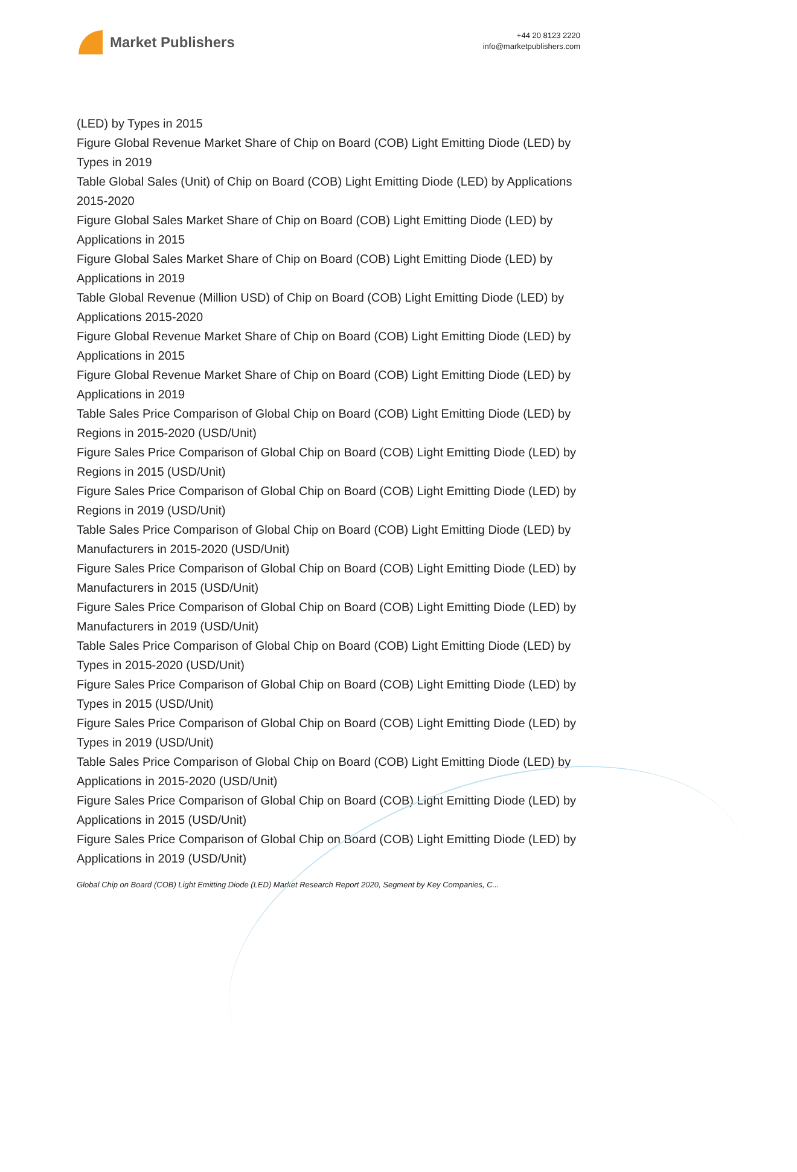Market Publishers
+44 20 8123 2220
info@marketpublishers.com
(LED) by Types in 2015
Figure Global Revenue Market Share of Chip on Board (COB) Light Emitting Diode (LED) by Types in 2019
Table Global Sales (Unit) of Chip on Board (COB) Light Emitting Diode (LED) by Applications 2015-2020
Figure Global Sales Market Share of Chip on Board (COB) Light Emitting Diode (LED) by Applications in 2015
Figure Global Sales Market Share of Chip on Board (COB) Light Emitting Diode (LED) by Applications in 2019
Table Global Revenue (Million USD) of Chip on Board (COB) Light Emitting Diode (LED) by Applications 2015-2020
Figure Global Revenue Market Share of Chip on Board (COB) Light Emitting Diode (LED) by Applications in 2015
Figure Global Revenue Market Share of Chip on Board (COB) Light Emitting Diode (LED) by Applications in 2019
Table Sales Price Comparison of Global Chip on Board (COB) Light Emitting Diode (LED) by Regions in 2015-2020 (USD/Unit)
Figure Sales Price Comparison of Global Chip on Board (COB) Light Emitting Diode (LED) by Regions in 2015 (USD/Unit)
Figure Sales Price Comparison of Global Chip on Board (COB) Light Emitting Diode (LED) by Regions in 2019 (USD/Unit)
Table Sales Price Comparison of Global Chip on Board (COB) Light Emitting Diode (LED) by Manufacturers in 2015-2020 (USD/Unit)
Figure Sales Price Comparison of Global Chip on Board (COB) Light Emitting Diode (LED) by Manufacturers in 2015 (USD/Unit)
Figure Sales Price Comparison of Global Chip on Board (COB) Light Emitting Diode (LED) by Manufacturers in 2019 (USD/Unit)
Table Sales Price Comparison of Global Chip on Board (COB) Light Emitting Diode (LED) by Types in 2015-2020 (USD/Unit)
Figure Sales Price Comparison of Global Chip on Board (COB) Light Emitting Diode (LED) by Types in 2015 (USD/Unit)
Figure Sales Price Comparison of Global Chip on Board (COB) Light Emitting Diode (LED) by Types in 2019 (USD/Unit)
Table Sales Price Comparison of Global Chip on Board (COB) Light Emitting Diode (LED) by Applications in 2015-2020 (USD/Unit)
Figure Sales Price Comparison of Global Chip on Board (COB) Light Emitting Diode (LED) by Applications in 2015 (USD/Unit)
Figure Sales Price Comparison of Global Chip on Board (COB) Light Emitting Diode (LED) by Applications in 2019 (USD/Unit)
Global Chip on Board (COB) Light Emitting Diode (LED) Market Research Report 2020, Segment by Key Companies, C...